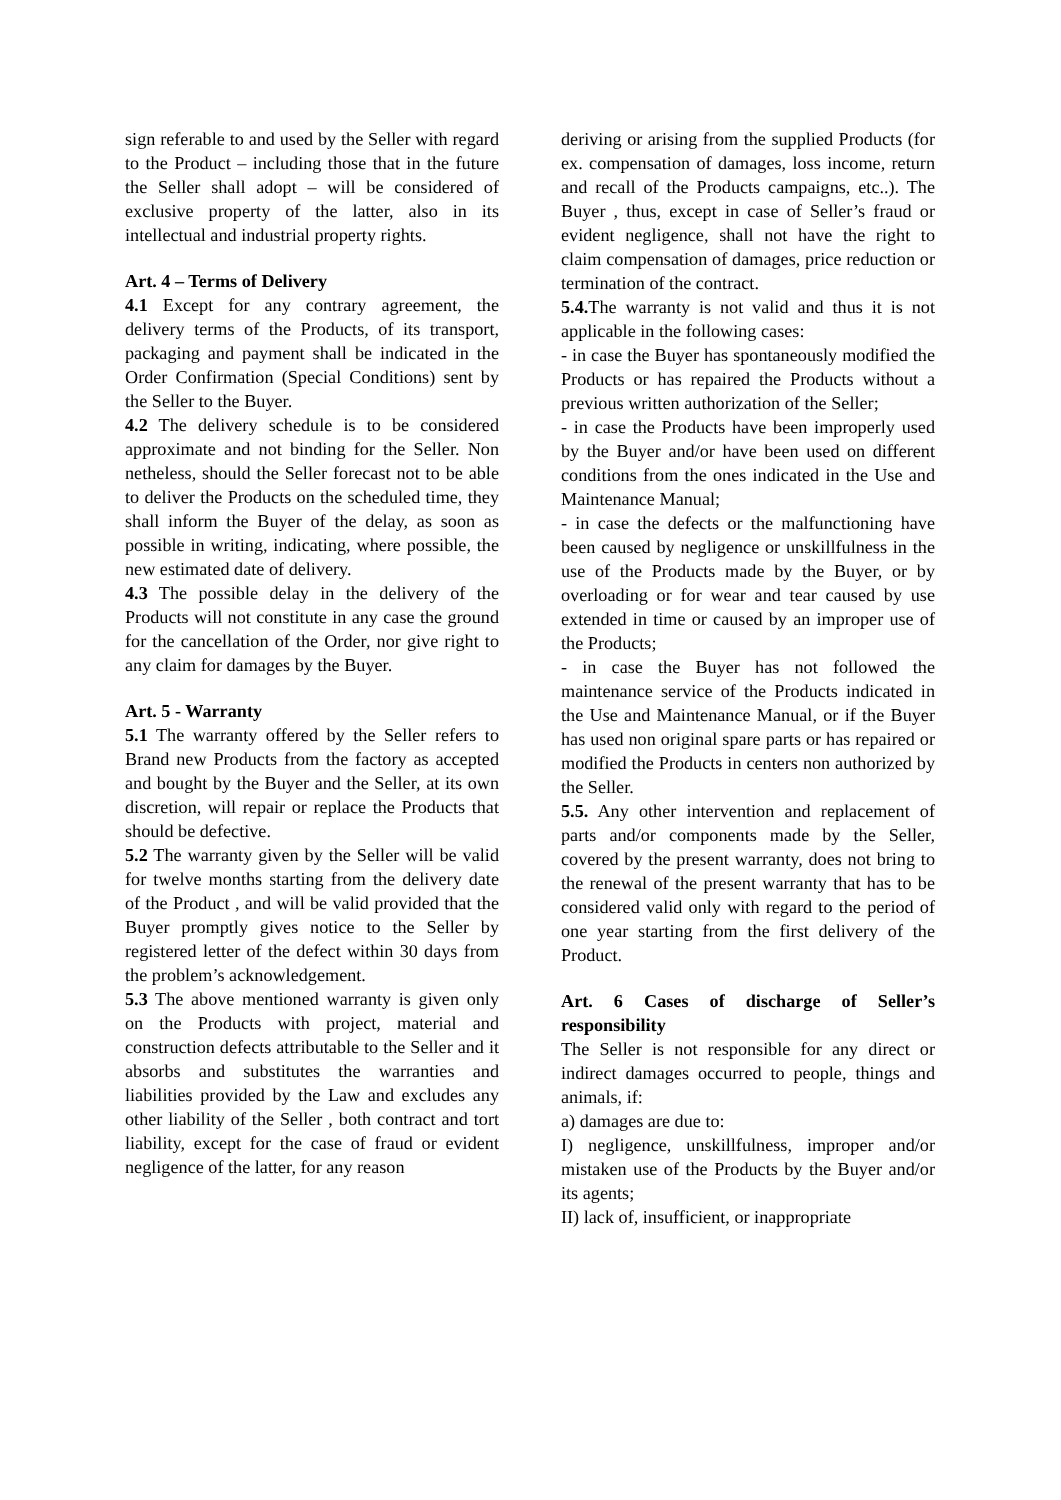sign referable to and used by the Seller with regard to the Product – including those that in the future the Seller shall adopt – will be considered of exclusive property of the latter, also in its intellectual and industrial property rights.
Art. 4 – Terms of Delivery
4.1 Except for any contrary agreement, the delivery terms of the Products, of its transport, packaging and payment shall be indicated in the Order Confirmation (Special Conditions) sent by the Seller to the Buyer.
4.2 The delivery schedule is to be considered approximate and not binding for the Seller. Non netheless, should the Seller forecast not to be able to deliver the Products on the scheduled time, they shall inform the Buyer of the delay, as soon as possible in writing, indicating, where possible, the new estimated date of delivery.
4.3 The possible delay in the delivery of the Products will not constitute in any case the ground for the cancellation of the Order, nor give right to any claim for damages by the Buyer.
Art. 5 - Warranty
5.1 The warranty offered by the Seller refers to Brand new Products from the factory as accepted and bought by the Buyer and the Seller, at its own discretion, will repair or replace the Products that should be defective.
5.2 The warranty given by the Seller will be valid for twelve months starting from the delivery date of the Product , and will be valid provided that the Buyer promptly gives notice to the Seller by registered letter of the defect within 30 days from the problem’s acknowledgement.
5.3 The above mentioned warranty is given only on the Products with project, material and construction defects attributable to the Seller and it absorbs and substitutes the warranties and liabilities provided by the Law and excludes any other liability of the Seller , both contract and tort liability, except for the case of fraud or evident negligence of the latter, for any reason
deriving or arising from the supplied Products (for ex. compensation of damages, loss income, return and recall of the Products campaigns, etc..). The Buyer , thus, except in case of Seller’s fraud or evident negligence, shall not have the right to claim compensation of damages, price reduction or termination of the contract.
5.4. The warranty is not valid and thus it is not applicable in the following cases:
- in case the Buyer has spontaneously modified the Products or has repaired the Products without a previous written authorization of the Seller;
- in case the Products have been improperly used by the Buyer and/or have been used on different conditions from the ones indicated in the Use and Maintenance Manual;
- in case the defects or the malfunctioning have been caused by negligence or unskillfulness in the use of the Products made by the Buyer, or by overloading or for wear and tear caused by use extended in time or caused by an improper use of the Products;
- in case the Buyer has not followed the maintenance service of the Products indicated in the Use and Maintenance Manual, or if the Buyer has used non original spare parts or has repaired or modified the Products in centers non authorized by the Seller.
5.5. Any other intervention and replacement of parts and/or components made by the Seller, covered by the present warranty, does not bring to the renewal of the present warranty that has to be considered valid only with regard to the period of one year starting from the first delivery of the Product.
Art. 6 Cases of discharge of Seller’s responsibility
The Seller is not responsible for any direct or indirect damages occurred to people, things and animals, if:
a) damages are due to:
I) negligence, unskillfulness, improper and/or mistaken use of the Products by the Buyer and/or its agents;
II) lack of, insufficient, or inappropriate